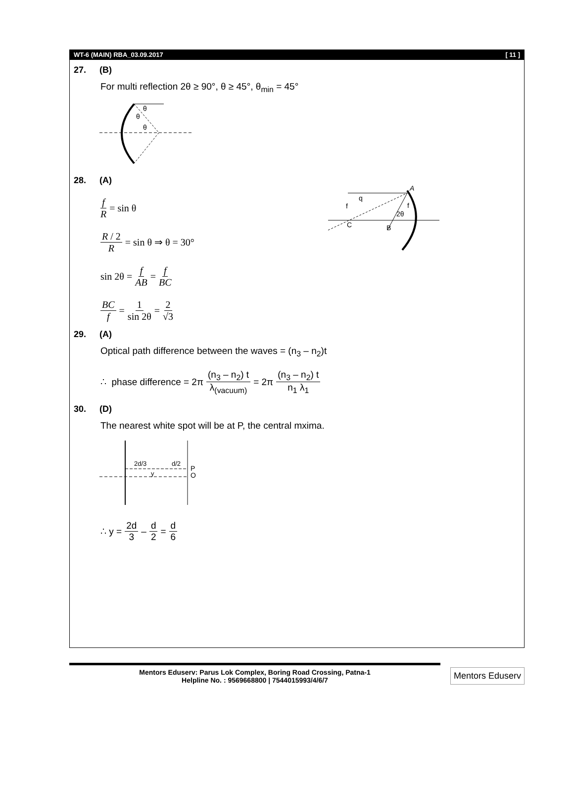WT-6 (MAIN) RBA_03.09.2017 [ 11 ]
27. (B)
For multi reflection 2θ ≥ 90°, θ ≥ 45°, θ<sub>min</sub> = 45°
θ
θ
θ
28. (A)
f R = sin θ
R / 2 R = sin θ ⇒ θ = 30°
sin 2θ = f AB = f BC
BC f = 1 sin 2θ = 2 √3
A
q
f
C
B
2θ
f
29. (A)
Optical path difference between the waves = (n<sub>3</sub> – n<sub>2</sub>)t
∴ phase difference = 2π (n<sub>3</sub> – n<sub>2</sub>) t λ<sub>(vacuum)</sub> = 2π (n<sub>3</sub> – n<sub>2</sub>) t n<sub>1</sub> λ<sub>1</sub>
30. (D)
The nearest white spot will be at P, the central mxima.
2d/3
d/2
y
P
O
∴ y = 2d 3 – d 2 = d 6
Mentors Eduserv: Parus Lok Complex, Boring Road Crossing, Patna-1
Helpline No. : 9569668800 | 7544015993/4/6/7
Mentors Eduserv